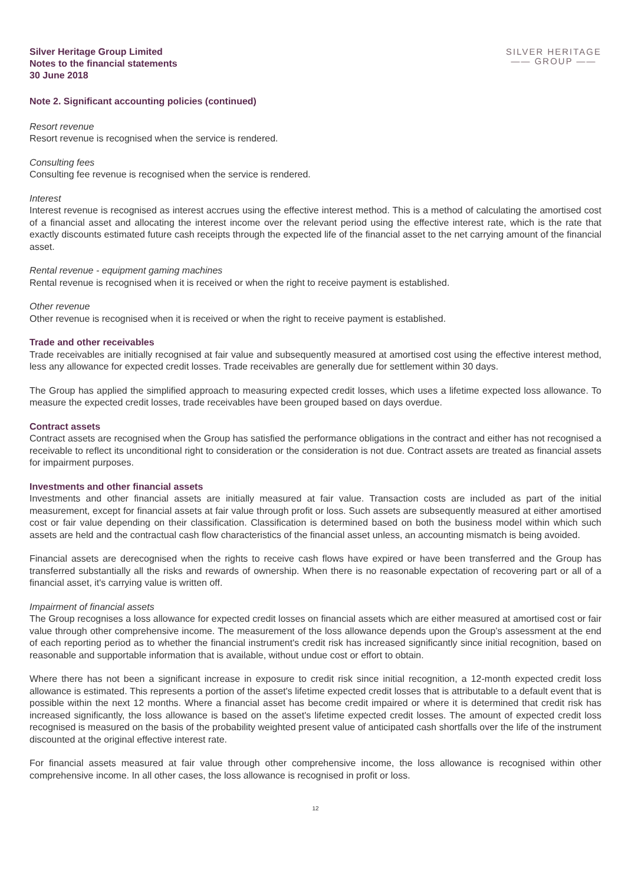Silver Heritage Group Limited
Notes to the financial statements
30 June 2018
SILVER HERITAGE
—— GROUP ——
Note 2. Significant accounting policies (continued)
Resort revenue
Resort revenue is recognised when the service is rendered.
Consulting fees
Consulting fee revenue is recognised when the service is rendered.
Interest
Interest revenue is recognised as interest accrues using the effective interest method. This is a method of calculating the amortised cost of a financial asset and allocating the interest income over the relevant period using the effective interest rate, which is the rate that exactly discounts estimated future cash receipts through the expected life of the financial asset to the net carrying amount of the financial asset.
Rental revenue - equipment gaming machines
Rental revenue is recognised when it is received or when the right to receive payment is established.
Other revenue
Other revenue is recognised when it is received or when the right to receive payment is established.
Trade and other receivables
Trade receivables are initially recognised at fair value and subsequently measured at amortised cost using the effective interest method, less any allowance for expected credit losses. Trade receivables are generally due for settlement within 30 days.
The Group has applied the simplified approach to measuring expected credit losses, which uses a lifetime expected loss allowance. To measure the expected credit losses, trade receivables have been grouped based on days overdue.
Contract assets
Contract assets are recognised when the Group has satisfied the performance obligations in the contract and either has not recognised a receivable to reflect its unconditional right to consideration or the consideration is not due. Contract assets are treated as financial assets for impairment purposes.
Investments and other financial assets
Investments and other financial assets are initially measured at fair value. Transaction costs are included as part of the initial measurement, except for financial assets at fair value through profit or loss. Such assets are subsequently measured at either amortised cost or fair value depending on their classification. Classification is determined based on both the business model within which such assets are held and the contractual cash flow characteristics of the financial asset unless, an accounting mismatch is being avoided.
Financial assets are derecognised when the rights to receive cash flows have expired or have been transferred and the Group has transferred substantially all the risks and rewards of ownership. When there is no reasonable expectation of recovering part or all of a financial asset, it's carrying value is written off.
Impairment of financial assets
The Group recognises a loss allowance for expected credit losses on financial assets which are either measured at amortised cost or fair value through other comprehensive income. The measurement of the loss allowance depends upon the Group’s assessment at the end of each reporting period as to whether the financial instrument's credit risk has increased significantly since initial recognition, based on reasonable and supportable information that is available, without undue cost or effort to obtain.
Where there has not been a significant increase in exposure to credit risk since initial recognition, a 12-month expected credit loss allowance is estimated. This represents a portion of the asset's lifetime expected credit losses that is attributable to a default event that is possible within the next 12 months. Where a financial asset has become credit impaired or where it is determined that credit risk has increased significantly, the loss allowance is based on the asset's lifetime expected credit losses. The amount of expected credit loss recognised is measured on the basis of the probability weighted present value of anticipated cash shortfalls over the life of the instrument discounted at the original effective interest rate.
For financial assets measured at fair value through other comprehensive income, the loss allowance is recognised within other comprehensive income. In all other cases, the loss allowance is recognised in profit or loss.
12